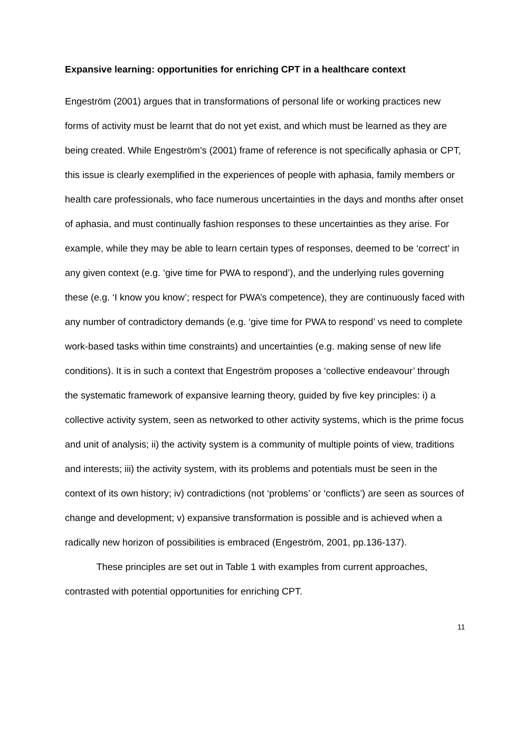Expansive learning: opportunities for enriching CPT in a healthcare context
Engeström (2001) argues that in transformations of personal life or working practices new forms of activity must be learnt that do not yet exist, and which must be learned as they are being created. While Engeström’s (2001) frame of reference is not specifically aphasia or CPT, this issue is clearly exemplified in the experiences of people with aphasia, family members or health care professionals, who face numerous uncertainties in the days and months after onset of aphasia, and must continually fashion responses to these uncertainties as they arise. For example, while they may be able to learn certain types of responses, deemed to be ‘correct’ in any given context (e.g. ‘give time for PWA to respond’), and the underlying rules governing these (e.g. ‘I know you know’; respect for PWA’s competence), they are continuously faced with any number of contradictory demands (e.g. ‘give time for PWA to respond’ vs need to complete work-based tasks within time constraints) and uncertainties (e.g. making sense of new life conditions). It is in such a context that Engeström proposes a ‘collective endeavour’ through the systematic framework of expansive learning theory, guided by five key principles: i) a collective activity system, seen as networked to other activity systems, which is the prime focus and unit of analysis; ii) the activity system is a community of multiple points of view, traditions and interests; iii) the activity system, with its problems and potentials must be seen in the context of its own history; iv) contradictions (not ‘problems’ or ‘conflicts’) are seen as sources of change and development; v) expansive transformation is possible and is achieved when a radically new horizon of possibilities is embraced (Engeström, 2001, pp.136-137).
These principles are set out in Table 1 with examples from current approaches, contrasted with potential opportunities for enriching CPT.
11